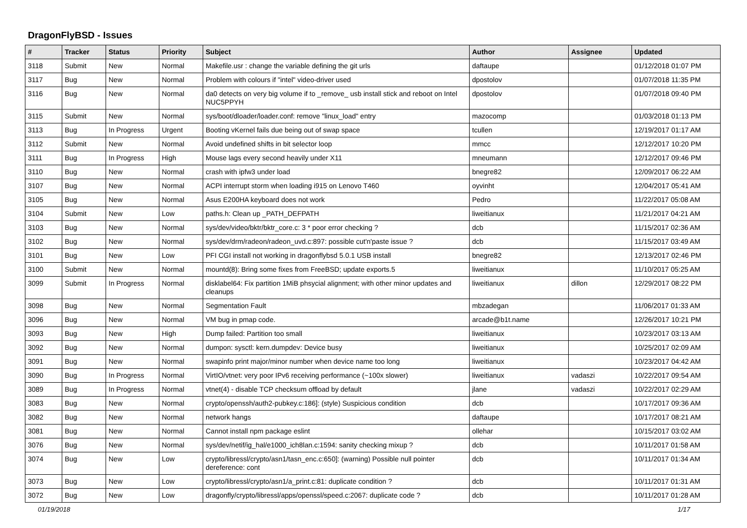DragonFlyBSD - Issues
| # | Tracker | Status | Priority | Subject | Author | Assignee | Updated |
| --- | --- | --- | --- | --- | --- | --- | --- |
| 3118 | Submit | New | Normal | Makefile.usr : change the variable defining the git urls | daftaupe | | 01/12/2018 01:07 PM |
| 3117 | Bug | New | Normal | Problem with colours if "intel" video-driver used | dpostolov | | 01/07/2018 11:35 PM |
| 3116 | Bug | New | Normal | da0 detects on very big volume if to _remove_ usb install stick and reboot on Intel NUC5PPYH | dpostolov | | 01/07/2018 09:40 PM |
| 3115 | Submit | New | Normal | sys/boot/dloader/loader.conf: remove "linux_load" entry | mazocomp | | 01/03/2018 01:13 PM |
| 3113 | Bug | In Progress | Urgent | Booting vKernel fails due being out of swap space | tcullen | | 12/19/2017 01:17 AM |
| 3112 | Submit | New | Normal | Avoid undefined shifts in bit selector loop | mmcc | | 12/12/2017 10:20 PM |
| 3111 | Bug | In Progress | High | Mouse lags every second heavily under X11 | mneumann | | 12/12/2017 09:46 PM |
| 3110 | Bug | New | Normal | crash with ipfw3 under load | bnegre82 | | 12/09/2017 06:22 AM |
| 3107 | Bug | New | Normal | ACPI interrupt storm when loading i915 on Lenovo T460 | oyvinht | | 12/04/2017 05:41 AM |
| 3105 | Bug | New | Normal | Asus E200HA keyboard does not work | Pedro | | 11/22/2017 05:08 AM |
| 3104 | Submit | New | Low | paths.h: Clean up _PATH_DEFPATH | liweitianux | | 11/21/2017 04:21 AM |
| 3103 | Bug | New | Normal | sys/dev/video/bktr/bktr_core.c: 3 * poor error checking ? | dcb | | 11/15/2017 02:36 AM |
| 3102 | Bug | New | Normal | sys/dev/drm/radeon/radeon_uvd.c:897: possible cut'n'paste issue ? | dcb | | 11/15/2017 03:49 AM |
| 3101 | Bug | New | Low | PFI CGI install not working in dragonflybsd 5.0.1 USB install | bnegre82 | | 12/13/2017 02:46 PM |
| 3100 | Submit | New | Normal | mountd(8): Bring some fixes from FreeBSD; update exports.5 | liweitianux | | 11/10/2017 05:25 AM |
| 3099 | Submit | In Progress | Normal | disklabel64: Fix partition 1MiB phsycial alignment; with other minor updates and cleanups | liweitianux | dillon | 12/29/2017 08:22 PM |
| 3098 | Bug | New | Normal | Segmentation Fault | mbzadegan | | 11/06/2017 01:33 AM |
| 3096 | Bug | New | Normal | VM bug in pmap code. | arcade@b1t.name | | 12/26/2017 10:21 PM |
| 3093 | Bug | New | High | Dump failed: Partition too small | liweitianux | | 10/23/2017 03:13 AM |
| 3092 | Bug | New | Normal | dumpon: sysctl: kern.dumpdev: Device busy | liweitianux | | 10/25/2017 02:09 AM |
| 3091 | Bug | New | Normal | swapinfo print major/minor number when device name too long | liweitianux | | 10/23/2017 04:42 AM |
| 3090 | Bug | In Progress | Normal | VirtIO/vtnet: very poor IPv6 receiving performance (~100x slower) | liweitianux | vadaszi | 10/22/2017 09:54 AM |
| 3089 | Bug | In Progress | Normal | vtnet(4) - disable TCP checksum offload by default | jlane | vadaszi | 10/22/2017 02:29 AM |
| 3083 | Bug | New | Normal | crypto/openssh/auth2-pubkey.c:186]: (style) Suspicious condition | dcb | | 10/17/2017 09:36 AM |
| 3082 | Bug | New | Normal | network hangs | daftaupe | | 10/17/2017 08:21 AM |
| 3081 | Bug | New | Normal | Cannot install npm package eslint | ollehar | | 10/15/2017 03:02 AM |
| 3076 | Bug | New | Normal | sys/dev/netif/ig_hal/e1000_ich8lan.c:1594: sanity checking mixup ? | dcb | | 10/11/2017 01:58 AM |
| 3074 | Bug | New | Low | crypto/libressl/crypto/asn1/tasn_enc.c:650]: (warning) Possible null pointer dereference: cont | dcb | | 10/11/2017 01:34 AM |
| 3073 | Bug | New | Low | crypto/libressl/crypto/asn1/a_print.c:81: duplicate condition ? | dcb | | 10/11/2017 01:31 AM |
| 3072 | Bug | New | Low | dragonfly/crypto/libressl/apps/openssl/speed.c:2067: duplicate code ? | dcb | | 10/11/2017 01:28 AM |
01/19/2018 1/17